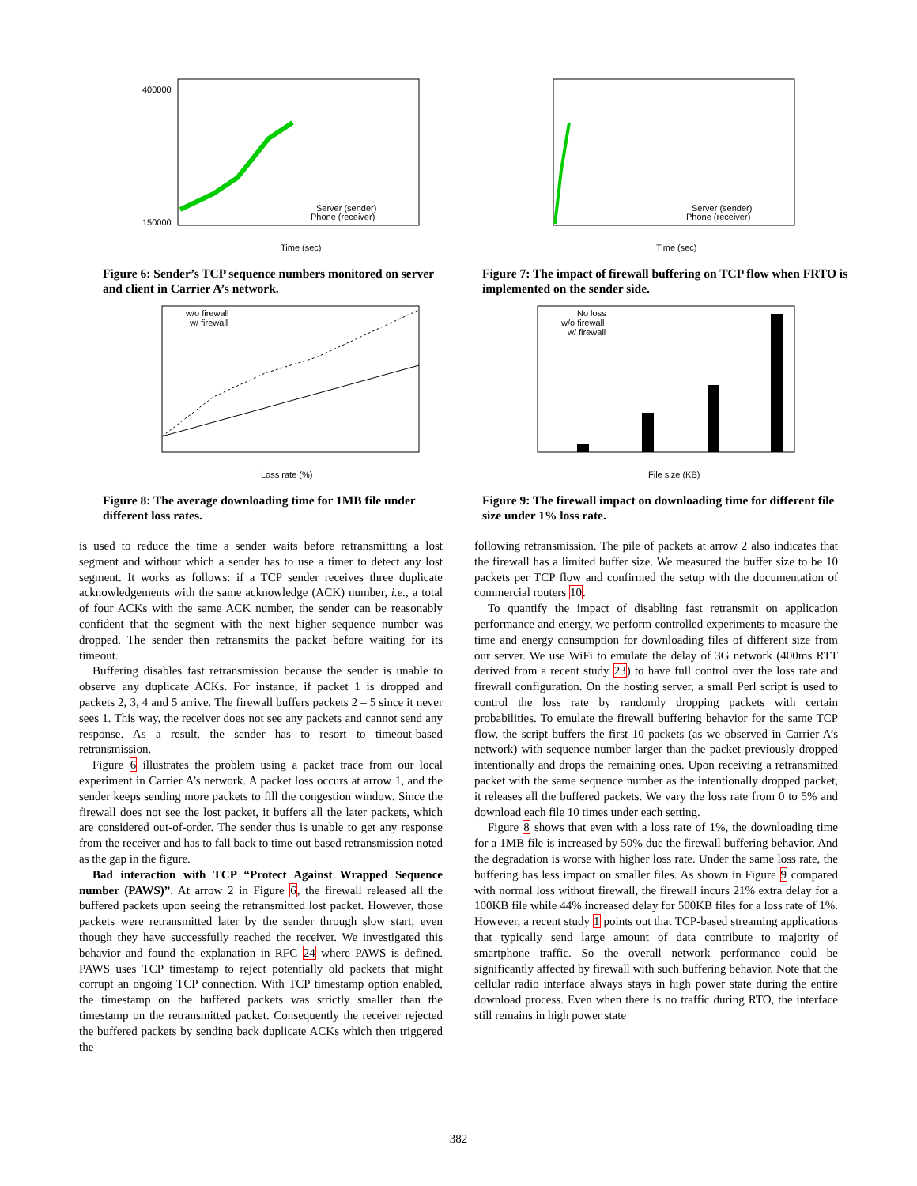Time (sec)
Server (sender)
Phone (receiver)
400000
150000
Figure 6: Sender’s TCP sequence numbers monitored on server and client in Carrier A’s network.
Loss rate (%)
w/o firewall
w/ firewall
Figure 8: The average downloading time for 1MB file under different loss rates.
Time (sec)
Server (sender)
Phone (receiver)
Figure 7: The impact of firewall buffering on TCP flow when FRTO is implemented on the sender side.
No loss
w/o firewall
w/ firewall
File size (KB)
Figure 9: The firewall impact on downloading time for different file size under 1% loss rate.
is used to reduce the time a sender waits before retransmitting a lost segment and without which a sender has to use a timer to detect any lost segment. It works as follows: if a TCP sender receives three duplicate acknowledgements with the same acknowledge (ACK) number, i.e., a total of four ACKs with the same ACK number, the sender can be reasonably confident that the segment with the next higher sequence number was dropped. The sender then retransmits the packet before waiting for its timeout.
Buffering disables fast retransmission because the sender is unable to observe any duplicate ACKs. For instance, if packet 1 is dropped and packets 2, 3, 4 and 5 arrive. The firewall buffers packets 2 – 5 since it never sees 1. This way, the receiver does not see any packets and cannot send any response. As a result, the sender has to resort to timeout-based retransmission.
Figure 6 illustrates the problem using a packet trace from our local experiment in Carrier A’s network. A packet loss occurs at arrow 1, and the sender keeps sending more packets to fill the congestion window. Since the firewall does not see the lost packet, it buffers all the later packets, which are considered out-of-order. The sender thus is unable to get any response from the receiver and has to fall back to time-out based retransmission noted as the gap in the figure.
Bad interaction with TCP “Protect Against Wrapped Sequence number (PAWS)”. At arrow 2 in Figure 6, the firewall released all the buffered packets upon seeing the retransmitted lost packet. However, those packets were retransmitted later by the sender through slow start, even though they have successfully reached the receiver. We investigated this behavior and found the explanation in RFC 24 where PAWS is defined. PAWS uses TCP timestamp to reject potentially old packets that might corrupt an ongoing TCP connection. With TCP timestamp option enabled, the timestamp on the buffered packets was strictly smaller than the timestamp on the retransmitted packet. Consequently the receiver rejected the buffered packets by sending back duplicate ACKs which then triggered the
following retransmission. The pile of packets at arrow 2 also indicates that the firewall has a limited buffer size. We measured the buffer size to be 10 packets per TCP flow and confirmed the setup with the documentation of commercial routers 10.
To quantify the impact of disabling fast retransmit on application performance and energy, we perform controlled experiments to measure the time and energy consumption for downloading files of different size from our server. We use WiFi to emulate the delay of 3G network (400ms RTT derived from a recent study 23) to have full control over the loss rate and firewall configuration. On the hosting server, a small Perl script is used to control the loss rate by randomly dropping packets with certain probabilities. To emulate the firewall buffering behavior for the same TCP flow, the script buffers the first 10 packets (as we observed in Carrier A’s network) with sequence number larger than the packet previously dropped intentionally and drops the remaining ones. Upon receiving a retransmitted packet with the same sequence number as the intentionally dropped packet, it releases all the buffered packets. We vary the loss rate from 0 to 5% and download each file 10 times under each setting.
Figure 8 shows that even with a loss rate of 1%, the downloading time for a 1MB file is increased by 50% due the firewall buffering behavior. And the degradation is worse with higher loss rate. Under the same loss rate, the buffering has less impact on smaller files. As shown in Figure 9 compared with normal loss without firewall, the firewall incurs 21% extra delay for a 100KB file while 44% increased delay for 500KB files for a loss rate of 1%. However, a recent study 1 points out that TCP-based streaming applications that typically send large amount of data contribute to majority of smartphone traffic. So the overall network performance could be significantly affected by firewall with such buffering behavior. Note that the cellular radio interface always stays in high power state during the entire download process. Even when there is no traffic during RTO, the interface still remains in high power state
382